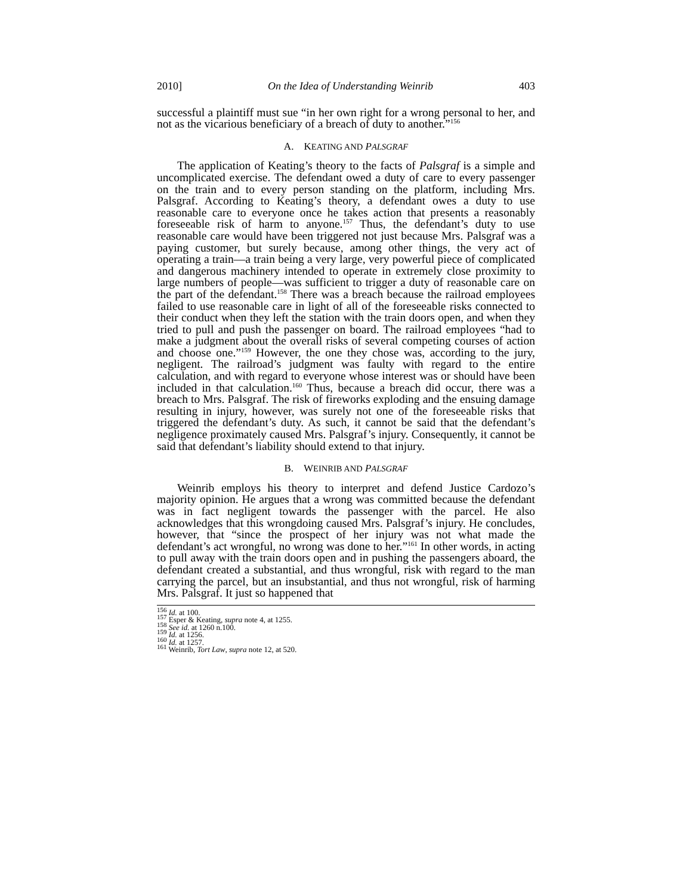2010] On the Idea of Understanding Weinrib 403
successful a plaintiff must sue “in her own right for a wrong personal to her, and not as the vicarious beneficiary of a breach of duty to another.”<sup>156</sup>
A. KEATING AND PALSGRAF
The application of Keating’s theory to the facts of Palsgraf is a simple and uncomplicated exercise. The defendant owed a duty of care to every passenger on the train and to every person standing on the platform, including Mrs. Palsgraf. According to Keating’s theory, a defendant owes a duty to use reasonable care to everyone once he takes action that presents a reasonably foreseeable risk of harm to anyone.<sup>157</sup> Thus, the defendant’s duty to use reasonable care would have been triggered not just because Mrs. Palsgraf was a paying customer, but surely because, among other things, the very act of operating a train—a train being a very large, very powerful piece of complicated and dangerous machinery intended to operate in extremely close proximity to large numbers of people—was sufficient to trigger a duty of reasonable care on the part of the defendant.<sup>158</sup> There was a breach because the railroad employees failed to use reasonable care in light of all of the foreseeable risks connected to their conduct when they left the station with the train doors open, and when they tried to pull and push the passenger on board. The railroad employees “had to make a judgment about the overall risks of several competing courses of action and choose one.”<sup>159</sup> However, the one they chose was, according to the jury, negligent. The railroad’s judgment was faulty with regard to the entire calculation, and with regard to everyone whose interest was or should have been included in that calculation.<sup>160</sup> Thus, because a breach did occur, there was a breach to Mrs. Palsgraf. The risk of fireworks exploding and the ensuing damage resulting in injury, however, was surely not one of the foreseeable risks that triggered the defendant’s duty. As such, it cannot be said that the defendant’s negligence proximately caused Mrs. Palsgraf’s injury. Consequently, it cannot be said that defendant’s liability should extend to that injury.
B. WEINRIB AND PALSGRAF
Weinrib employs his theory to interpret and defend Justice Cardozo’s majority opinion. He argues that a wrong was committed because the defendant was in fact negligent towards the passenger with the parcel. He also acknowledges that this wrongdoing caused Mrs. Palsgraf’s injury. He concludes, however, that “since the prospect of her injury was not what made the defendant’s act wrongful, no wrong was done to her.”<sup>161</sup> In other words, in acting to pull away with the train doors open and in pushing the passengers aboard, the defendant created a substantial, and thus wrongful, risk with regard to the man carrying the parcel, but an insubstantial, and thus not wrongful, risk of harming Mrs. Palsgraf. It just so happened that
<sup>156</sup> Id. at 100.
<sup>157</sup> Esper & Keating, supra note 4, at 1255.
<sup>158</sup> See id. at 1260 n.100.
<sup>159</sup> Id. at 1256.
<sup>160</sup> Id. at 1257.
<sup>161</sup> Weinrib, Tort Law, supra note 12, at 520.